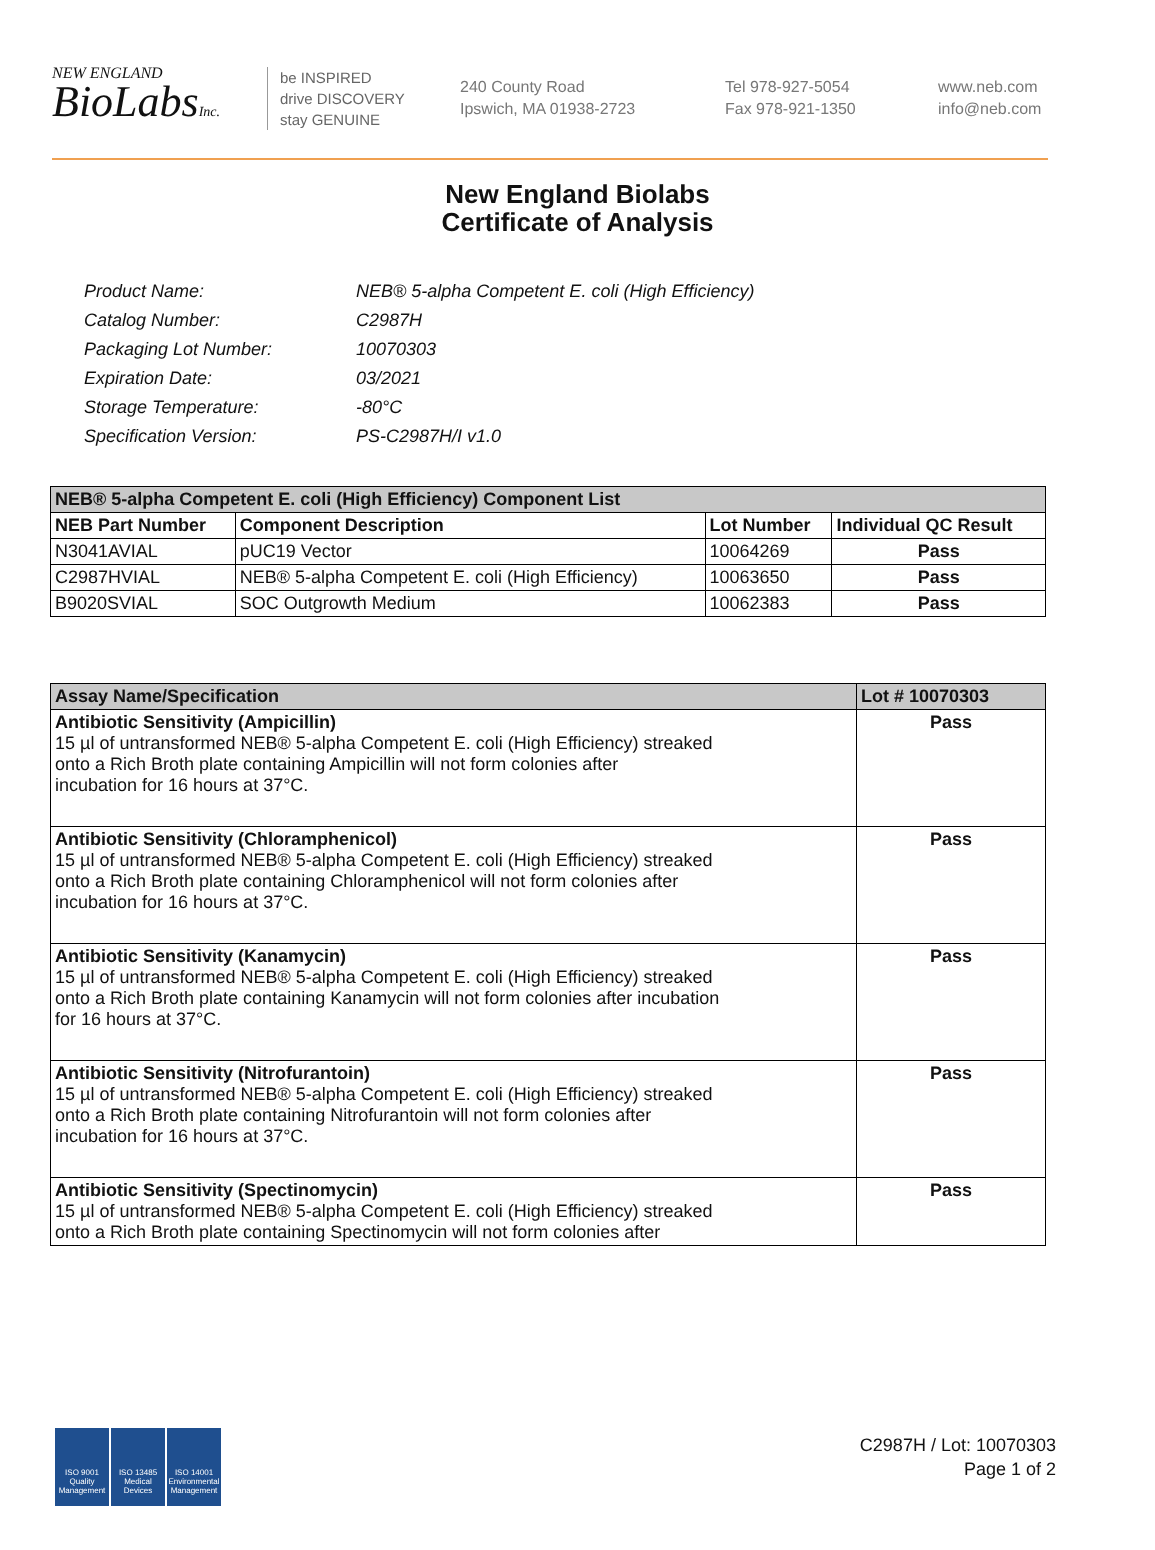NEW ENGLAND
BioLabsInc.
be INSPIRED
drive DISCOVERY
stay GENUINE
240 County Road
Ipswich, MA 01938-2723
Tel 978-927-5054
Fax 978-921-1350
www.neb.com
info@neb.com
New England Biolabs
Certificate of Analysis
| Product Name: | NEB® 5-alpha Competent E. coli (High Efficiency) |
| Catalog Number: | C2987H |
| Packaging Lot Number: | 10070303 |
| Expiration Date: | 03/2021 |
| Storage Temperature: | -80°C |
| Specification Version: | PS-C2987H/I v1.0 |
| NEB® 5-alpha Competent E. coli (High Efficiency) Component List | | | |
| --- | --- | --- | --- |
| NEB Part Number | Component Description | Lot Number | Individual QC Result |
| N3041AVIAL | pUC19 Vector | 10064269 | Pass |
| C2987HVIAL | NEB® 5-alpha Competent E. coli (High Efficiency) | 10063650 | Pass |
| B9020SVIAL | SOC Outgrowth Medium | 10062383 | Pass |
| Assay Name/Specification | Lot # 10070303 |
| --- | --- |
| Antibiotic Sensitivity (Ampicillin) 15 µl of untransformed NEB® 5-alpha Competent E. coli (High Efficiency) streaked onto a Rich Broth plate containing Ampicillin will not form colonies after incubation for 16 hours at 37°C. | Pass |
| Antibiotic Sensitivity (Chloramphenicol) 15 µl of untransformed NEB® 5-alpha Competent E. coli (High Efficiency) streaked onto a Rich Broth plate containing Chloramphenicol will not form colonies after incubation for 16 hours at 37°C. | Pass |
| Antibiotic Sensitivity (Kanamycin) 15 µl of untransformed NEB® 5-alpha Competent E. coli (High Efficiency) streaked onto a Rich Broth plate containing Kanamycin will not form colonies after incubation for 16 hours at 37°C. | Pass |
| Antibiotic Sensitivity (Nitrofurantoin) 15 µl of untransformed NEB® 5-alpha Competent E. coli (High Efficiency) streaked onto a Rich Broth plate containing Nitrofurantoin will not form colonies after incubation for 16 hours at 37°C. | Pass |
| Antibiotic Sensitivity (Spectinomycin) 15 µl of untransformed NEB® 5-alpha Competent E. coli (High Efficiency) streaked onto a Rich Broth plate containing Spectinomycin will not form colonies after | Pass |
ISO 9001 Quality Management
ISO 13485 Medical Devices
ISO 14001 Environmental Management
C2987H / Lot: 10070303
Page 1 of 2